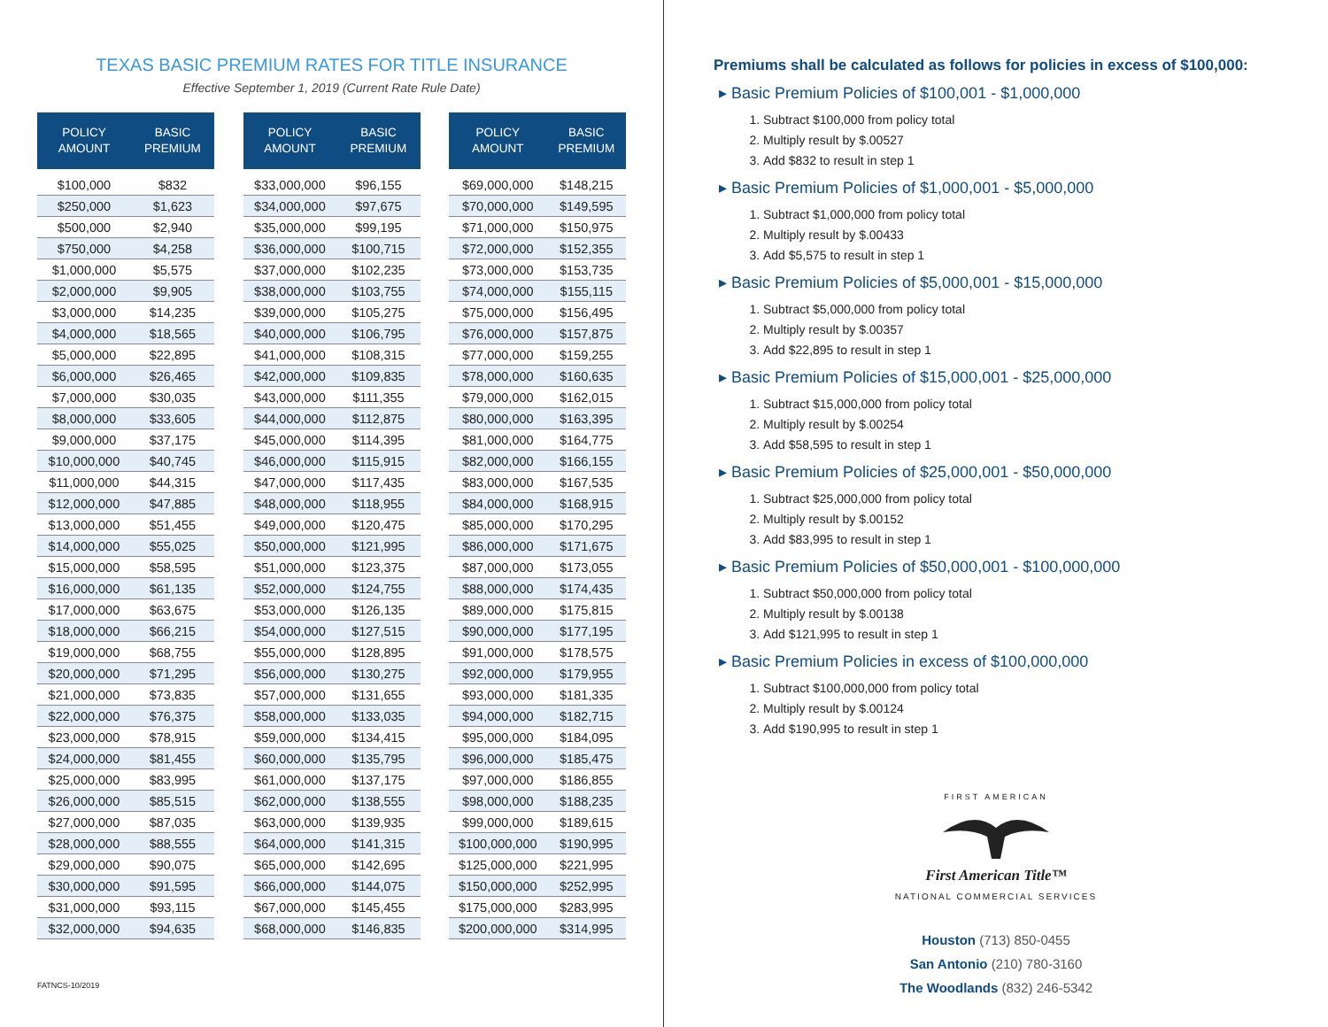TEXAS BASIC PREMIUM RATES FOR TITLE INSURANCE
Effective September 1, 2019 (Current Rate Rule Date)
| POLICY AMOUNT | BASIC PREMIUM |
| --- | --- |
| $100,000 | $832 |
| $250,000 | $1,623 |
| $500,000 | $2,940 |
| $750,000 | $4,258 |
| $1,000,000 | $5,575 |
| $2,000,000 | $9,905 |
| $3,000,000 | $14,235 |
| $4,000,000 | $18,565 |
| $5,000,000 | $22,895 |
| $6,000,000 | $26,465 |
| $7,000,000 | $30,035 |
| $8,000,000 | $33,605 |
| $9,000,000 | $37,175 |
| $10,000,000 | $40,745 |
| $11,000,000 | $44,315 |
| $12,000,000 | $47,885 |
| $13,000,000 | $51,455 |
| $14,000,000 | $55,025 |
| $15,000,000 | $58,595 |
| $16,000,000 | $61,135 |
| $17,000,000 | $63,675 |
| $18,000,000 | $66,215 |
| $19,000,000 | $68,755 |
| $20,000,000 | $71,295 |
| $21,000,000 | $73,835 |
| $22,000,000 | $76,375 |
| $23,000,000 | $78,915 |
| $24,000,000 | $81,455 |
| $25,000,000 | $83,995 |
| $26,000,000 | $85,515 |
| $27,000,000 | $87,035 |
| $28,000,000 | $88,555 |
| $29,000,000 | $90,075 |
| $30,000,000 | $91,595 |
| $31,000,000 | $93,115 |
| $32,000,000 | $94,635 |
| POLICY AMOUNT | BASIC PREMIUM |
| --- | --- |
| $33,000,000 | $96,155 |
| $34,000,000 | $97,675 |
| $35,000,000 | $99,195 |
| $36,000,000 | $100,715 |
| $37,000,000 | $102,235 |
| $38,000,000 | $103,755 |
| $39,000,000 | $105,275 |
| $40,000,000 | $106,795 |
| $41,000,000 | $108,315 |
| $42,000,000 | $109,835 |
| $43,000,000 | $111,355 |
| $44,000,000 | $112,875 |
| $45,000,000 | $114,395 |
| $46,000,000 | $115,915 |
| $47,000,000 | $117,435 |
| $48,000,000 | $118,955 |
| $49,000,000 | $120,475 |
| $50,000,000 | $121,995 |
| $51,000,000 | $123,375 |
| $52,000,000 | $124,755 |
| $53,000,000 | $126,135 |
| $54,000,000 | $127,515 |
| $55,000,000 | $128,895 |
| $56,000,000 | $130,275 |
| $57,000,000 | $131,655 |
| $58,000,000 | $133,035 |
| $59,000,000 | $134,415 |
| $60,000,000 | $135,795 |
| $61,000,000 | $137,175 |
| $62,000,000 | $138,555 |
| $63,000,000 | $139,935 |
| $64,000,000 | $141,315 |
| $65,000,000 | $142,695 |
| $66,000,000 | $144,075 |
| $67,000,000 | $145,455 |
| $68,000,000 | $146,835 |
| POLICY AMOUNT | BASIC PREMIUM |
| --- | --- |
| $69,000,000 | $148,215 |
| $70,000,000 | $149,595 |
| $71,000,000 | $150,975 |
| $72,000,000 | $152,355 |
| $73,000,000 | $153,735 |
| $74,000,000 | $155,115 |
| $75,000,000 | $156,495 |
| $76,000,000 | $157,875 |
| $77,000,000 | $159,255 |
| $78,000,000 | $160,635 |
| $79,000,000 | $162,015 |
| $80,000,000 | $163,395 |
| $81,000,000 | $164,775 |
| $82,000,000 | $166,155 |
| $83,000,000 | $167,535 |
| $84,000,000 | $168,915 |
| $85,000,000 | $170,295 |
| $86,000,000 | $171,675 |
| $87,000,000 | $173,055 |
| $88,000,000 | $174,435 |
| $89,000,000 | $175,815 |
| $90,000,000 | $177,195 |
| $91,000,000 | $178,575 |
| $92,000,000 | $179,955 |
| $93,000,000 | $181,335 |
| $94,000,000 | $182,715 |
| $95,000,000 | $184,095 |
| $96,000,000 | $185,475 |
| $97,000,000 | $186,855 |
| $98,000,000 | $188,235 |
| $99,000,000 | $189,615 |
| $100,000,000 | $190,995 |
| $125,000,000 | $221,995 |
| $150,000,000 | $252,995 |
| $175,000,000 | $283,995 |
| $200,000,000 | $314,995 |
FATNCS-10/2019
Premiums shall be calculated as follows for policies in excess of $100,000:
▸ Basic Premium Policies of $100,001 - $1,000,000
1. Subtract $100,000 from policy total
2. Multiply result by $.00527
3. Add $832 to result in step 1
▸ Basic Premium Policies of $1,000,001 - $5,000,000
1. Subtract $1,000,000 from policy total
2. Multiply result by $.00433
3. Add $5,575 to result in step 1
▸ Basic Premium Policies of $5,000,001 - $15,000,000
1. Subtract $5,000,000 from policy total
2. Multiply result by $.00357
3. Add $22,895 to result in step 1
▸ Basic Premium Policies of $15,000,001 - $25,000,000
1. Subtract $15,000,000 from policy total
2. Multiply result by $.00254
3. Add $58,595 to result in step 1
▸ Basic Premium Policies of $25,000,001 - $50,000,000
1. Subtract $25,000,000 from policy total
2. Multiply result by $.00152
3. Add $83,995 to result in step 1
▸ Basic Premium Policies of $50,000,001 - $100,000,000
1. Subtract $50,000,000 from policy total
2. Multiply result by $.00138
3. Add $121,995 to result in step 1
▸ Basic Premium Policies in excess of $100,000,000
1. Subtract $100,000,000 from policy total
2. Multiply result by $.00124
3. Add $190,995 to result in step 1
FIRST AMERICAN
First American Title™
NATIONAL COMMERCIAL SERVICES
Houston (713) 850-0455
San Antonio (210) 780-3160
The Woodlands (832) 246-5342